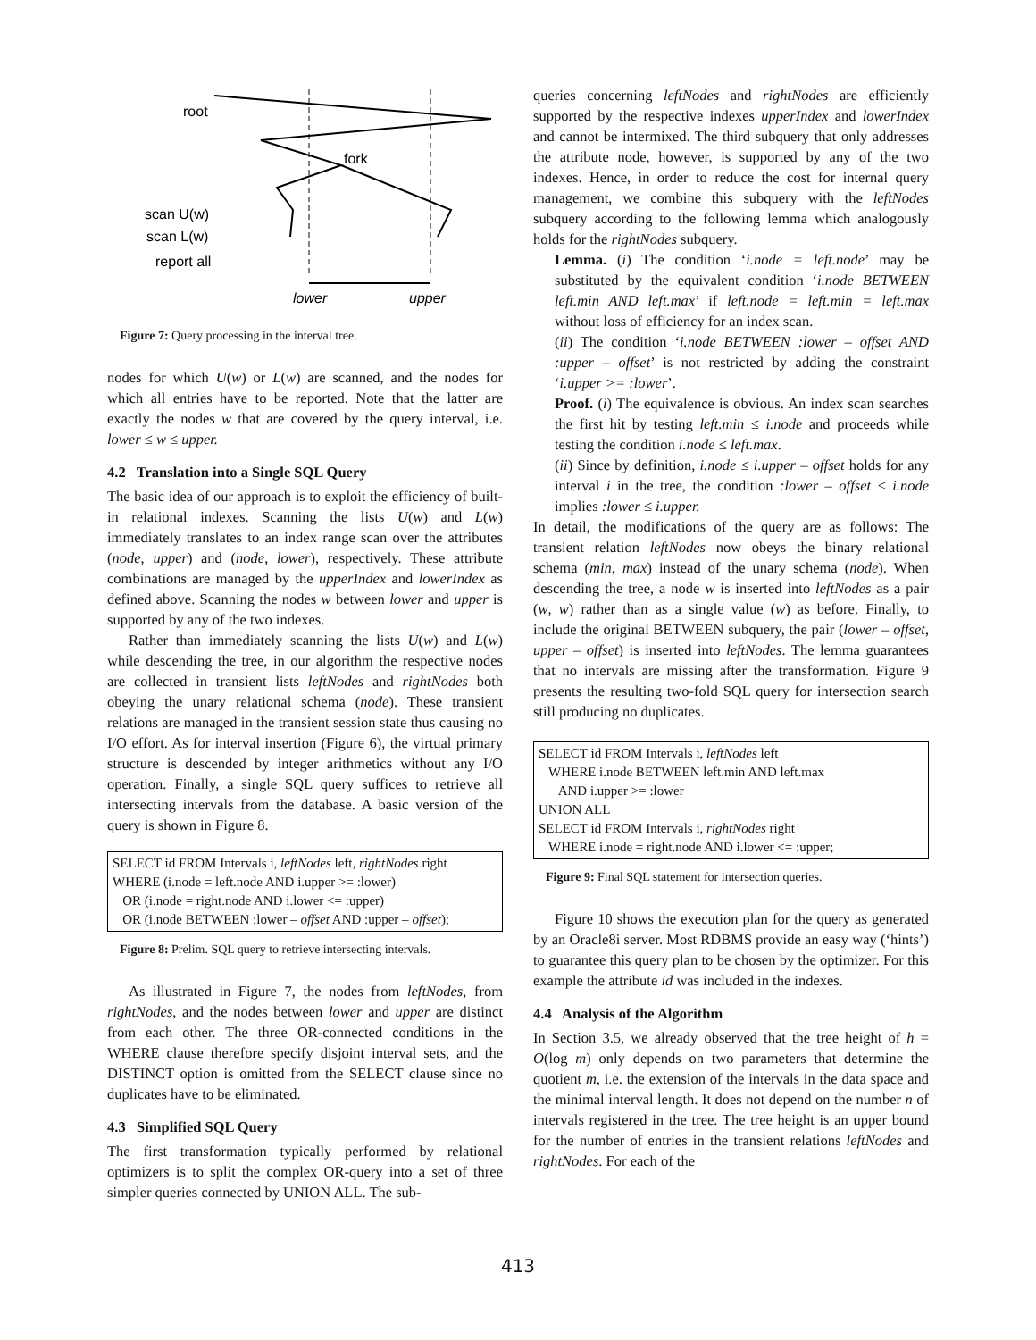root
fork
scan U(w)
scan L(w)
report all
lower
upper
Figure 7: Query processing in the interval tree.
nodes for which U(w) or L(w) are scanned, and the nodes for which all entries have to be reported. Note that the latter are exactly the nodes w that are covered by the query interval, i.e. lower ≤ w ≤ upper.
4.2 Translation into a Single SQL Query
The basic idea of our approach is to exploit the efficiency of built-in relational indexes. Scanning the lists U(w) and L(w) immediately translates to an index range scan over the attributes (node, upper) and (node, lower), respectively. These attribute combinations are managed by the upperIndex and lowerIndex as defined above. Scanning the nodes w between lower and upper is supported by any of the two indexes.
Rather than immediately scanning the lists U(w) and L(w) while descending the tree, in our algorithm the respective nodes are collected in transient lists leftNodes and rightNodes both obeying the unary relational schema (node). These transient relations are managed in the transient session state thus causing no I/O effort. As for interval insertion (Figure 6), the virtual primary structure is descended by integer arithmetics without any I/O operation. Finally, a single SQL query suffices to retrieve all intersecting intervals from the database. A basic version of the query is shown in Figure 8.
SELECT id FROM Intervals i, leftNodes left, rightNodes right
WHERE (i.node = left.node AND i.upper >= :lower)
OR (i.node = right.node AND i.lower <= :upper)
OR (i.node BETWEEN :lower – offset AND :upper – offset);
Figure 8: Prelim. SQL query to retrieve intersecting intervals.
As illustrated in Figure 7, the nodes from leftNodes, from rightNodes, and the nodes between lower and upper are distinct from each other. The three OR-connected conditions in the WHERE clause therefore specify disjoint interval sets, and the DISTINCT option is omitted from the SELECT clause since no duplicates have to be eliminated.
4.3 Simplified SQL Query
The first transformation typically performed by relational optimizers is to split the complex OR-query into a set of three simpler queries connected by UNION ALL. The sub-
queries concerning leftNodes and rightNodes are efficiently supported by the respective indexes upperIndex and lowerIndex and cannot be intermixed. The third subquery that only addresses the attribute node, however, is supported by any of the two indexes. Hence, in order to reduce the cost for internal query management, we combine this subquery with the leftNodes subquery according to the following lemma which analogously holds for the rightNodes subquery.
Lemma. (i) The condition ‘i.node = left.node’ may be substituted by the equivalent condition ‘i.node BETWEEN left.min AND left.max’ if left.node = left.min = left.max without loss of efficiency for an index scan.
(ii) The condition ‘i.node BETWEEN :lower – offset AND :upper – offset’ is not restricted by adding the constraint ‘i.upper >= :lower’.
Proof. (i) The equivalence is obvious. An index scan searches the first hit by testing left.min ≤ i.node and proceeds while testing the condition i.node ≤ left.max.
(ii) Since by definition, i.node ≤ i.upper – offset holds for any interval i in the tree, the condition :lower – offset ≤ i.node implies :lower ≤ i.upper.
In detail, the modifications of the query are as follows: The transient relation leftNodes now obeys the binary relational schema (min, max) instead of the unary schema (node). When descending the tree, a node w is inserted into leftNodes as a pair (w, w) rather than as a single value (w) as before. Finally, to include the original BETWEEN subquery, the pair (lower – offset, upper – offset) is inserted into leftNodes. The lemma guarantees that no intervals are missing after the transformation. Figure 9 presents the resulting two-fold SQL query for intersection search still producing no duplicates.
SELECT id FROM Intervals i, leftNodes left
WHERE i.node BETWEEN left.min AND left.max
AND i.upper >= :lower
UNION ALL
SELECT id FROM Intervals i, rightNodes right
WHERE i.node = right.node AND i.lower <= :upper;
Figure 9: Final SQL statement for intersection queries.
Figure 10 shows the execution plan for the query as generated by an Oracle8i server. Most RDBMS provide an easy way (‘hints’) to guarantee this query plan to be chosen by the optimizer. For this example the attribute id was included in the indexes.
4.4 Analysis of the Algorithm
In Section 3.5, we already observed that the tree height of h = O(log m) only depends on two parameters that determine the quotient m, i.e. the extension of the intervals in the data space and the minimal interval length. It does not depend on the number n of intervals registered in the tree. The tree height is an upper bound for the number of entries in the transient relations leftNodes and rightNodes. For each of the
413